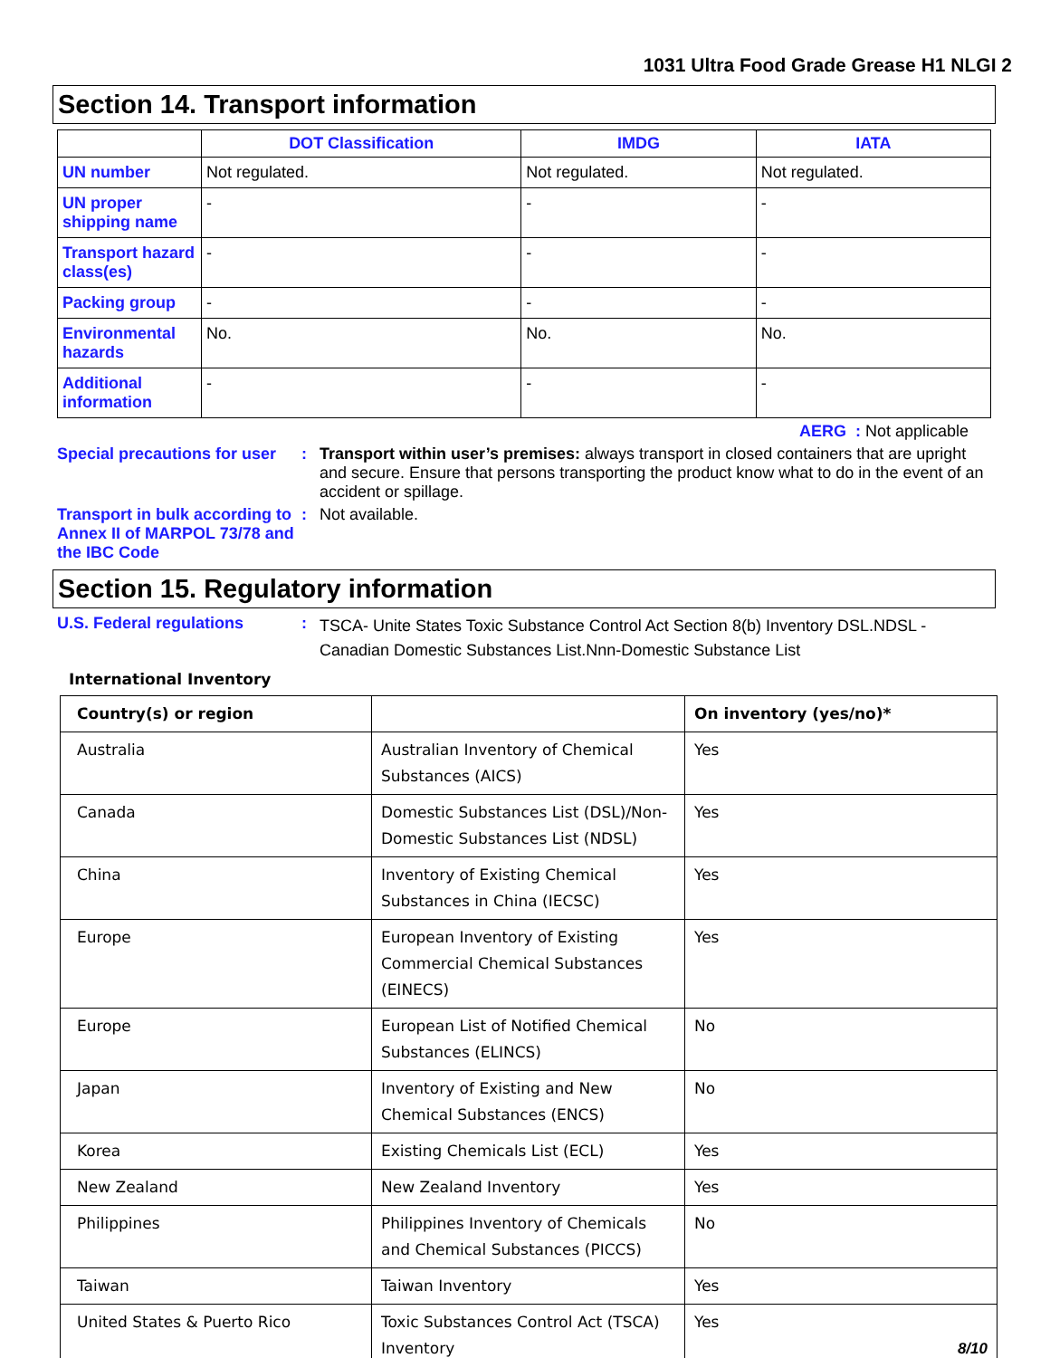1031 Ultra Food Grade Grease H1 NLGI 2
Section 14. Transport information
| | DOT Classification | IMDG | IATA |
| --- | --- | --- | --- |
| UN number | Not regulated. | Not regulated. | Not regulated. |
| UN proper shipping name | - | - | - |
| Transport hazard class(es) | - | - | - |
| Packing group | - | - | - |
| Environmental hazards | No. | No. | No. |
| Additional information | - | - | - |
AERG : Not applicable
Special precautions for user
: Transport within user’s premises: always transport in closed containers that are upright and secure. Ensure that persons transporting the product know what to do in the event of an accident or spillage.
Transport in bulk according to Annex II of MARPOL 73/78 and the IBC Code
: Not available.
Section 15. Regulatory information
U.S. Federal regulations :
TSCA- Unite States Toxic Substance Control Act Section 8(b) Inventory DSL.NDSL - Canadian Domestic Substances List.Nnn-Domestic Substance List
International Inventory
| Country(s) or region | | On inventory (yes/no)* |
| --- | --- | --- |
| Australia | Australian Inventory of Chemical Substances (AICS) | Yes |
| Canada | Domestic Substances List (DSL)/Non-Domestic Substances List (NDSL) | Yes |
| China | Inventory of Existing Chemical Substances in China (IECSC) | Yes |
| Europe | European Inventory of Existing Commercial Chemical Substances (EINECS) | Yes |
| Europe | European List of Notified Chemical Substances (ELINCS) | No |
| Japan | Inventory of Existing and New Chemical Substances (ENCS) | No |
| Korea | Existing Chemicals List (ECL) | Yes |
| New Zealand | New Zealand Inventory | Yes |
| Philippines | Philippines Inventory of Chemicals and Chemical Substances (PICCS) | No |
| Taiwan | Taiwan Inventory | Yes |
| United States & Puerto Rico | Toxic Substances Control Act (TSCA) Inventory | Yes 8/10 |